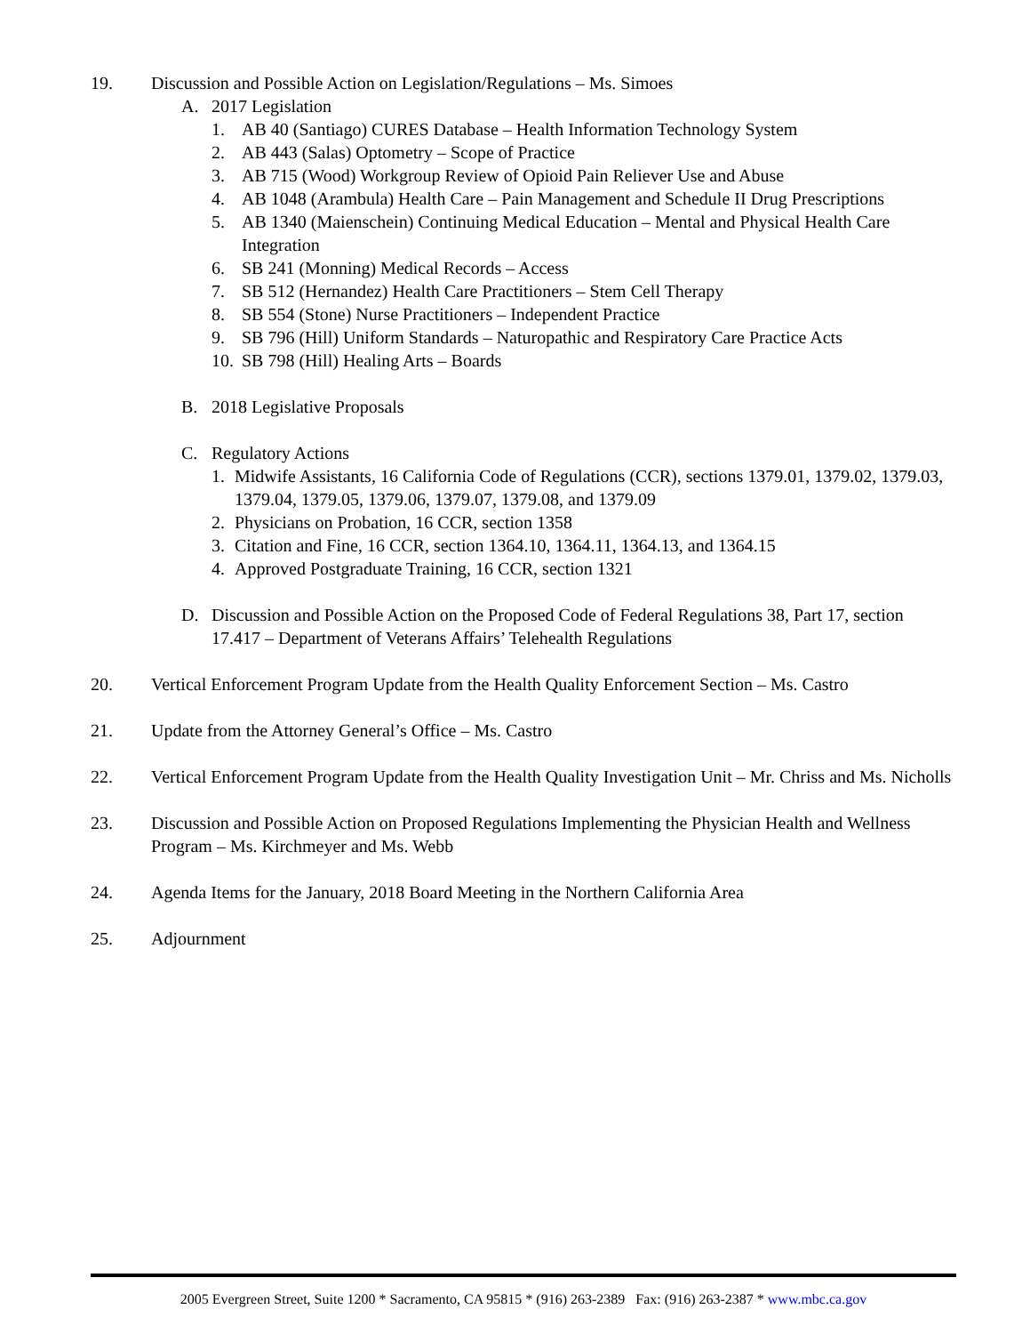19. Discussion and Possible Action on Legislation/Regulations – Ms. Simoes
A. 2017 Legislation
1. AB 40 (Santiago) CURES Database – Health Information Technology System
2. AB 443 (Salas) Optometry – Scope of Practice
3. AB 715 (Wood) Workgroup Review of Opioid Pain Reliever Use and Abuse
4. AB 1048 (Arambula) Health Care – Pain Management and Schedule II Drug Prescriptions
5. AB 1340 (Maienschein) Continuing Medical Education – Mental and Physical Health Care Integration
6. SB 241 (Monning) Medical Records – Access
7. SB 512 (Hernandez) Health Care Practitioners – Stem Cell Therapy
8. SB 554 (Stone) Nurse Practitioners – Independent Practice
9. SB 796 (Hill) Uniform Standards – Naturopathic and Respiratory Care Practice Acts
10.
SB 798 (Hill) Healing Arts – Boards
B. 2018 Legislative Proposals
C. Regulatory Actions
1. Midwife Assistants, 16 California Code of Regulations (CCR), sections 1379.01, 1379.02, 1379.03, 1379.04, 1379.05, 1379.06, 1379.07, 1379.08, and 1379.09
2. Physicians on Probation, 16 CCR, section 1358
3. Citation and Fine, 16 CCR, section 1364.10, 1364.11, 1364.13, and 1364.15
4. Approved Postgraduate Training, 16 CCR, section 1321
D. Discussion and Possible Action on the Proposed Code of Federal Regulations 38, Part 17, section 17.417 – Department of Veterans Affairs’ Telehealth Regulations
20. Vertical Enforcement Program Update from the Health Quality Enforcement Section – Ms. Castro
21. Update from the Attorney General’s Office – Ms. Castro
22. Vertical Enforcement Program Update from the Health Quality Investigation Unit – Mr. Chriss and Ms. Nicholls
23. Discussion and Possible Action on Proposed Regulations Implementing the Physician Health and Wellness Program – Ms. Kirchmeyer and Ms. Webb
24. Agenda Items for the January, 2018 Board Meeting in the Northern California Area
25. Adjournment
2005 Evergreen Street, Suite 1200 * Sacramento, CA 95815 * (916) 263-2389 Fax: (916) 263-2387 * www.mbc.ca.gov